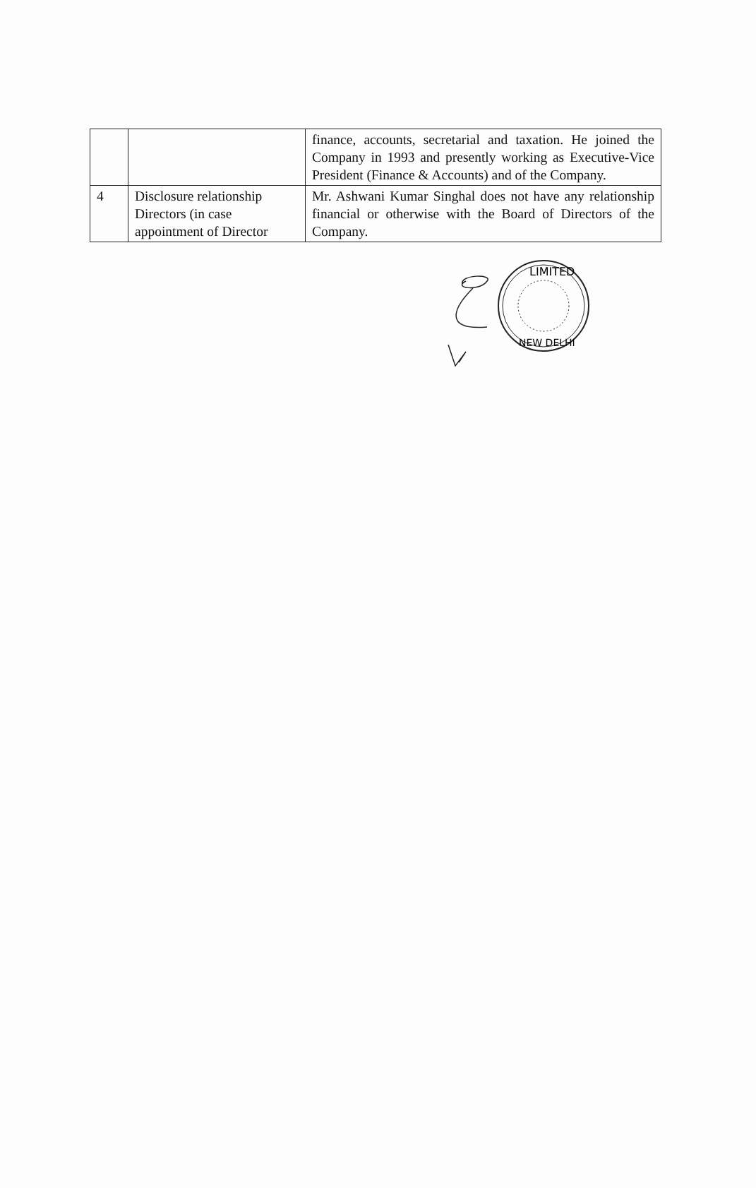| | | finance, accounts, secretarial and taxation. He joined the Company in 1993 and presently working as Executive-Vice President (Finance & Accounts) and of the Company. |
| 4 | Disclosure relationship Directors (in case appointment of Director | Mr. Ashwani Kumar Singhal does not have any relationship financial or otherwise with the Board of Directors of the Company. |
LIMITED
NEW DELHI